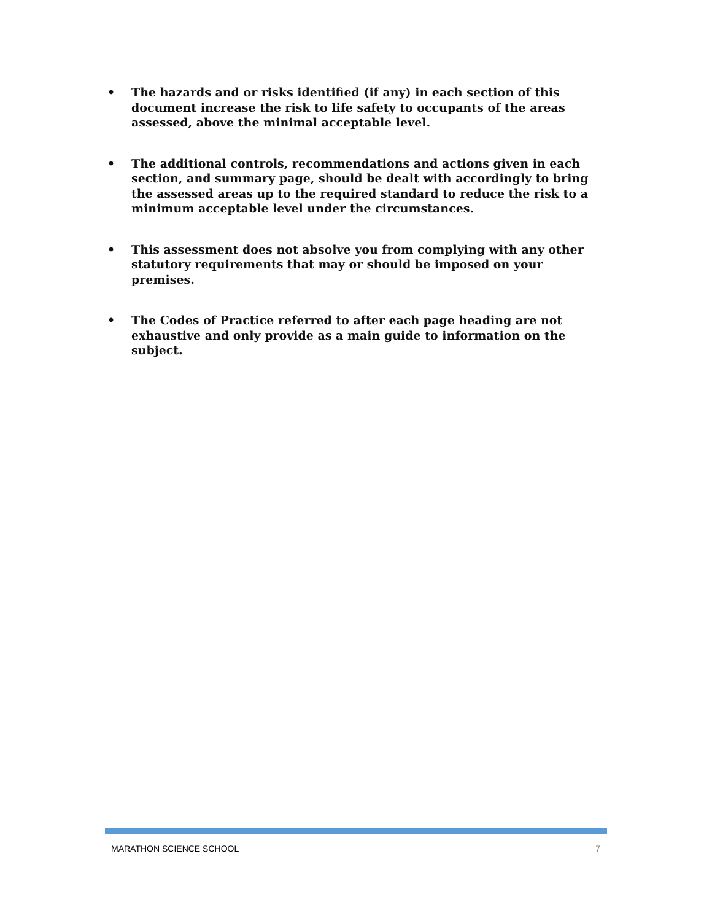• The hazards and or risks identified (if any) in each section of this document increase the risk to life safety to occupants of the areas assessed, above the minimal acceptable level.
• The additional controls, recommendations and actions given in each section, and summary page, should be dealt with accordingly to bring the assessed areas up to the required standard to reduce the risk to a minimum acceptable level under the circumstances.
• This assessment does not absolve you from complying with any other statutory requirements that may or should be imposed on your premises.
• The Codes of Practice referred to after each page heading are not exhaustive and only provide as a main guide to information on the subject.
MARATHON SCIENCE SCHOOL 7